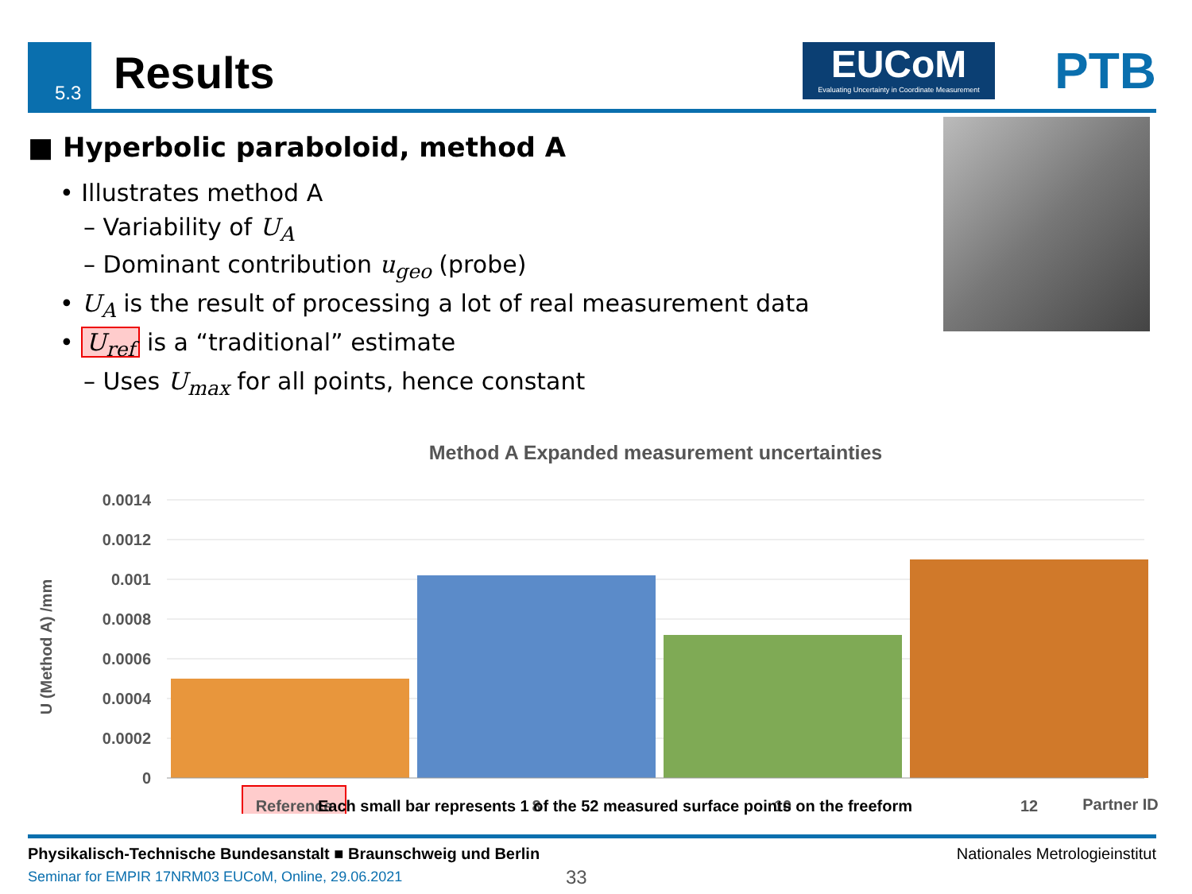5.3 Results
EUCoM
Evaluating Uncertainty in Coordinate Measurement
PTB
■ Hyperbolic paraboloid, method A
• Illustrates method A
– Variability of U<sub>A</sub>
– Dominant contribution u<sub>geo</sub> (probe)
• U<sub>A</sub> is the result of processing a lot of real measurement data
• U<sub>ref</sub> is a “traditional” estimate
– Uses U<sub>max</sub> for all points, hence constant
Method A Expanded measurement uncertainties
0.0014
0.0012
0.001
0.0008
0.0006
0.0004
0.0002
0
U (Method A) /mm
Reference
8
10
12
Partner ID
Each small bar represents 1 of the 52 measured surface points on the freeform
Physikalisch-Technische Bundesanstalt ■ Braunschweig und Berlin Nationales Metrologieinstitut
Seminar for EMPIR 17NRM03 EUCoM, Online, 29.06.2021
33